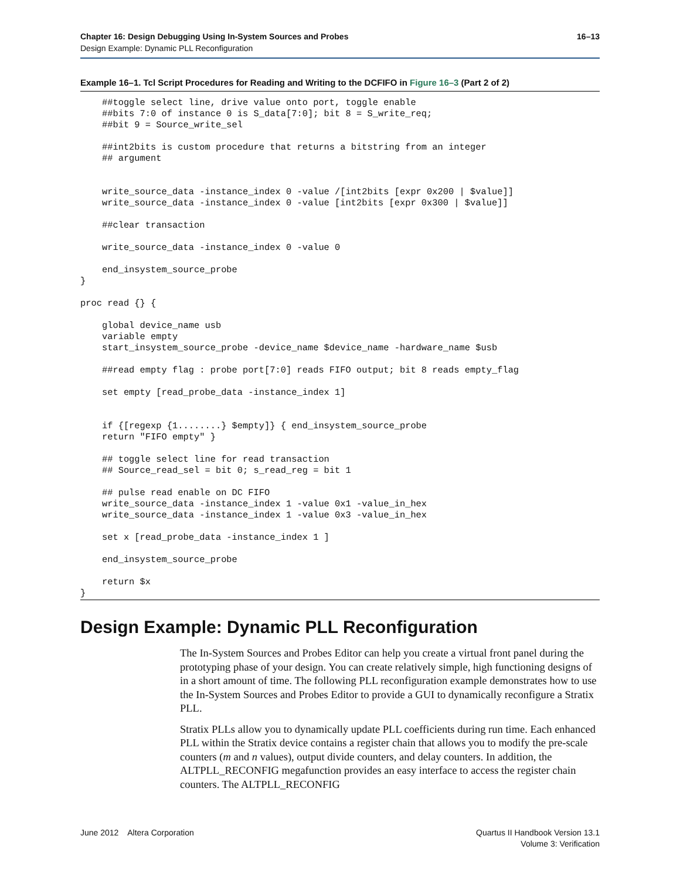16–13 Chapter 16: Design Debugging Using In-System Sources and Probes
Design Example: Dynamic PLL Reconfiguration
Example 16–1. Tcl Script Procedures for Reading and Writing to the DCFIFO in Figure 16–3 (Part 2 of 2)
    ##toggle select line, drive value onto port, toggle enable
    ##bits 7:0 of instance 0 is S_data[7:0]; bit 8 = S_write_req;
    ##bit 9 = Source_write_sel

    ##int2bits is custom procedure that returns a bitstring from an integer
    ## argument


    write_source_data -instance_index 0 -value /[int2bits [expr 0x200 | $value]]
    write_source_data -instance_index 0 -value [int2bits [expr 0x300 | $value]]

    ##clear transaction

    write_source_data -instance_index 0 -value 0

    end_insystem_source_probe
}

proc read {} {

    global device_name usb
    variable empty
    start_insystem_source_probe -device_name $device_name -hardware_name $usb

    ##read empty flag : probe port[7:0] reads FIFO output; bit 8 reads empty_flag

    set empty [read_probe_data -instance_index 1]


    if {[regexp {1........} $empty]} { end_insystem_source_probe
    return "FIFO empty" }

    ## toggle select line for read transaction
    ## Source_read_sel = bit 0; s_read_reg = bit 1

    ## pulse read enable on DC FIFO
    write_source_data -instance_index 1 -value 0x1 -value_in_hex
    write_source_data -instance_index 1 -value 0x3 -value_in_hex

    set x [read_probe_data -instance_index 1 ]

    end_insystem_source_probe

    return $x
}
Design Example: Dynamic PLL Reconfiguration
The In-System Sources and Probes Editor can help you create a virtual front panel during the prototyping phase of your design. You can create relatively simple, high functioning designs of in a short amount of time. The following PLL reconfiguration example demonstrates how to use the In-System Sources and Probes Editor to provide a GUI to dynamically reconfigure a Stratix PLL.
Stratix PLLs allow you to dynamically update PLL coefficients during run time. Each enhanced PLL within the Stratix device contains a register chain that allows you to modify the pre-scale counters (m and n values), output divide counters, and delay counters. In addition, the ALTPLL_RECONFIG megafunction provides an easy interface to access the register chain counters. The ALTPLL_RECONFIG
Quartus II Handbook Version 13.1
Volume 3: Verification June 2012 Altera Corporation